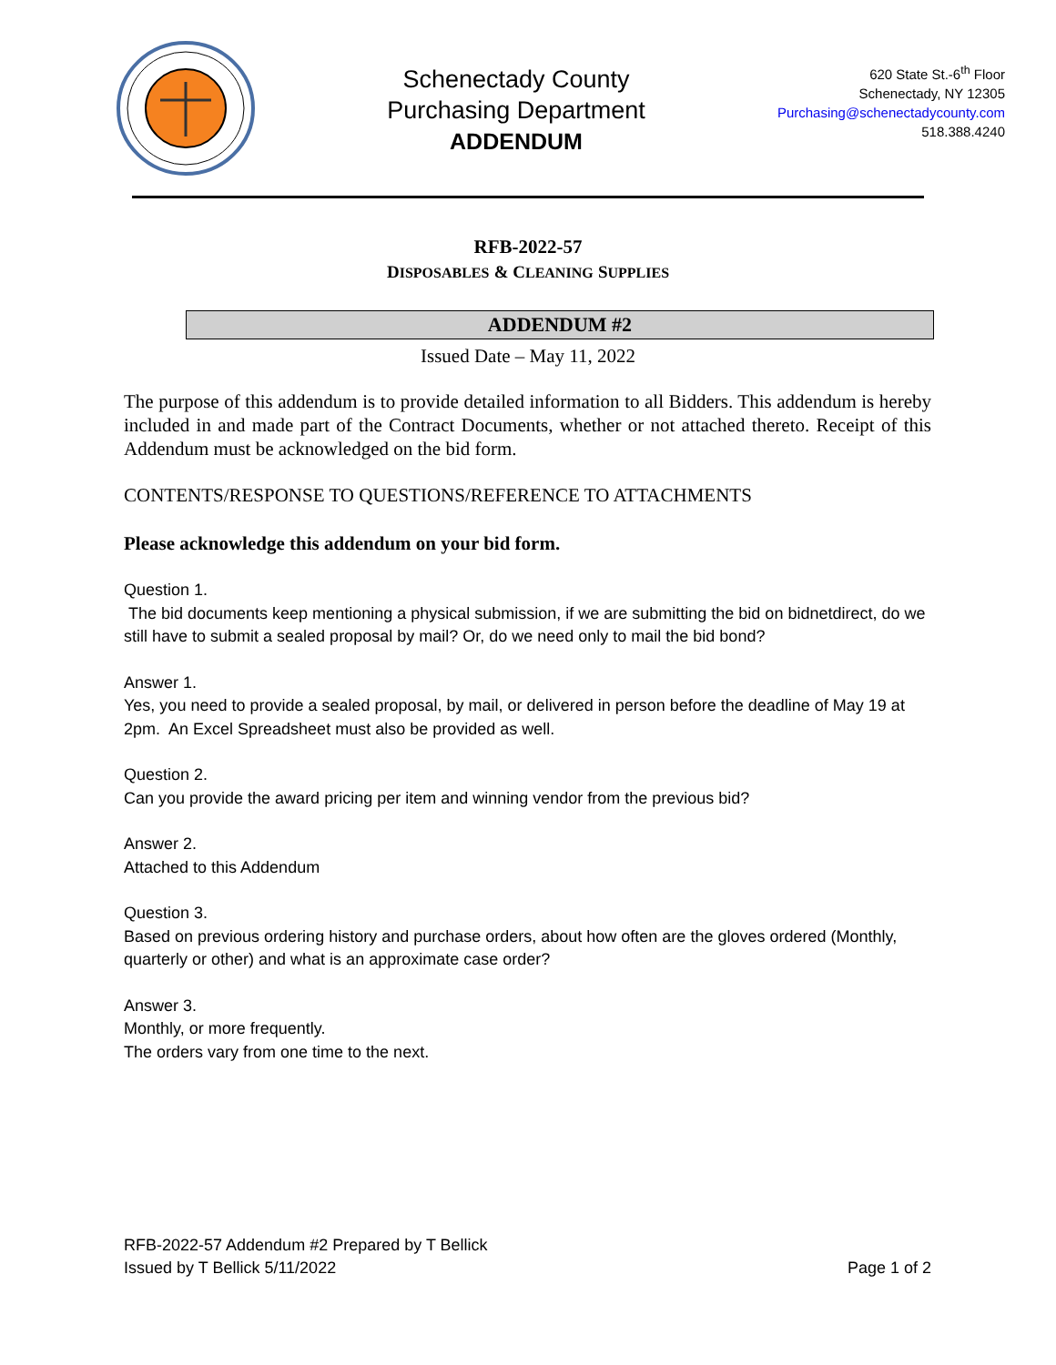Schenectady County
Purchasing Department
ADDENDUM
620 State St.-6<sup>th</sup> Floor
Schenectady, NY 12305
Purchasing@schenectadycounty.com
518.388.4240
RFB-2022-57
DISPOSABLES & C LEANING SUPPLIES
ADDENDUM #2
Issued Date – May 11, 2022
The purpose of this addendum is to provide detailed information to all Bidders. This addendum is hereby included in and made part of the Contract Documents, whether or not attached thereto. Receipt of this Addendum must be acknowledged on the bid form.
CONTENTS/RESPONSE TO QUESTIONS/REFERENCE TO ATTACHMENTS
Please acknowledge this addendum on your bid form.
Question 1.
The bid documents keep mentioning a physical submission, if we are submitting the bid on bidnetdirect, do we still have to submit a sealed proposal by mail? Or, do we need only to mail the bid bond?
Answer 1.
Yes, you need to provide a sealed proposal, by mail, or delivered in person before the deadline of May 19 at 2pm. An Excel Spreadsheet must also be provided as well.
Question 2.
Can you provide the award pricing per item and winning vendor from the previous bid?
Answer 2.
Attached to this Addendum
Question 3.
Based on previous ordering history and purchase orders, about how often are the gloves ordered (Monthly, quarterly or other) and what is an approximate case order?
Answer 3.
Monthly, or more frequently.
The orders vary from one time to the next.
RFB-2022-57 Addendum #2 Prepared by T Bellick
Issued by T Bellick 5/11/2022
Page 1 of 2